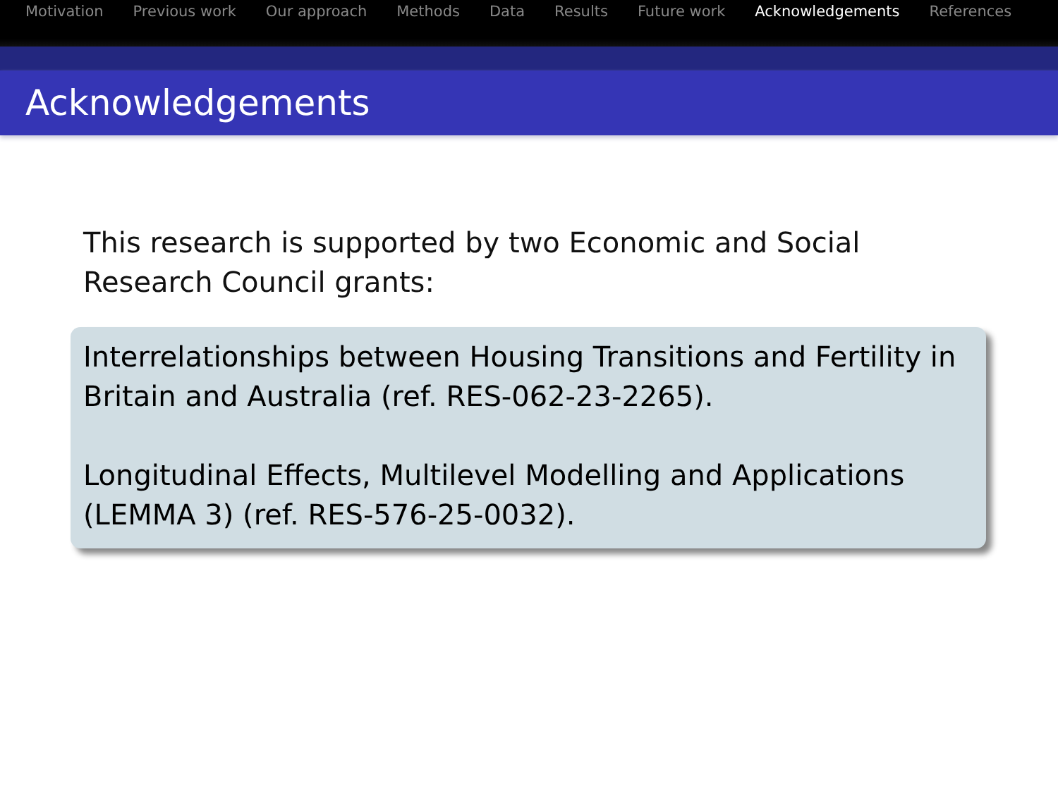Motivation Previous work Our approach Methods Data Results Future work Acknowledgements References
Acknowledgements
This research is supported by two Economic and Social Research Council grants:
Interrelationships between Housing Transitions and Fertility in Britain and Australia (ref. RES-062-23-2265).
Longitudinal Effects, Multilevel Modelling and Applications (LEMMA 3) (ref. RES-576-25-0032).